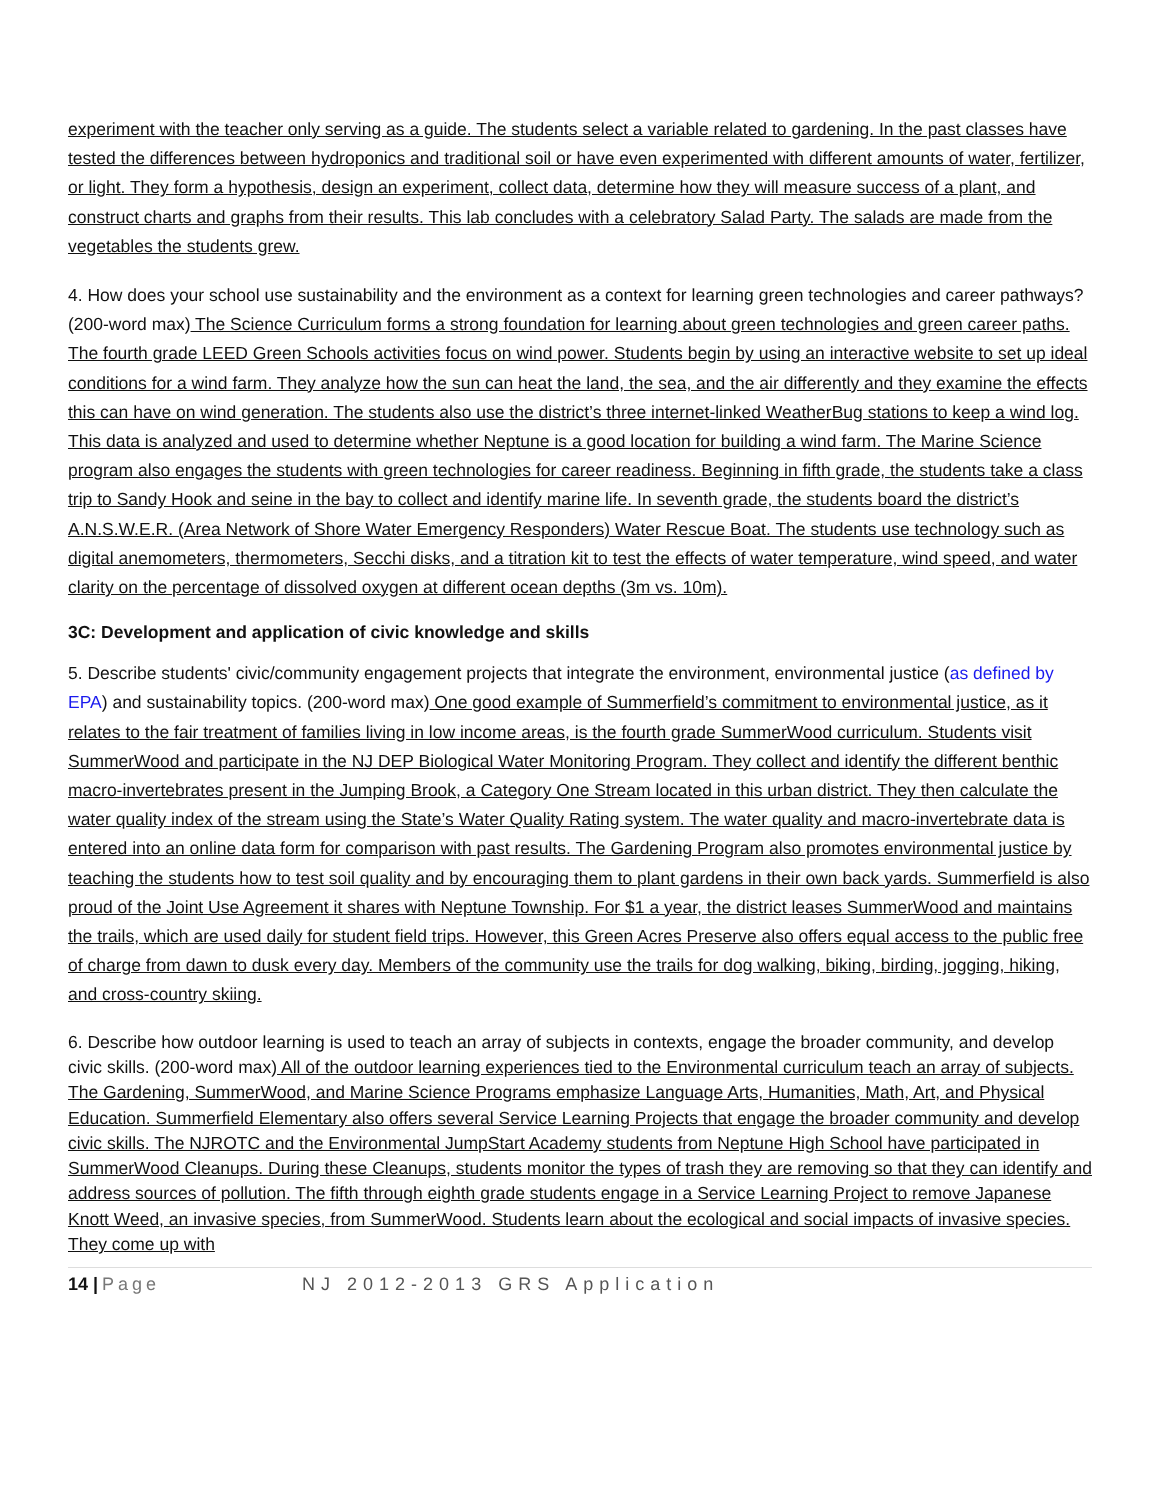experiment with the teacher only serving as a guide. The students select a variable related to gardening. In the past classes have tested the differences between hydroponics and traditional soil or have even experimented with different amounts of water, fertilizer, or light. They form a hypothesis, design an experiment, collect data, determine how they will measure success of a plant, and construct charts and graphs from their results. This lab concludes with a celebratory Salad Party. The salads are made from the vegetables the students grew.
4. How does your school use sustainability and the environment as a context for learning green technologies and career pathways? (200-word max) The Science Curriculum forms a strong foundation for learning about green technologies and green career paths. The fourth grade LEED Green Schools activities focus on wind power. Students begin by using an interactive website to set up ideal conditions for a wind farm. They analyze how the sun can heat the land, the sea, and the air differently and they examine the effects this can have on wind generation. The students also use the district’s three internet-linked WeatherBug stations to keep a wind log. This data is analyzed and used to determine whether Neptune is a good location for building a wind farm. The Marine Science program also engages the students with green technologies for career readiness. Beginning in fifth grade, the students take a class trip to Sandy Hook and seine in the bay to collect and identify marine life. In seventh grade, the students board the district’s A.N.S.W.E.R. (Area Network of Shore Water Emergency Responders) Water Rescue Boat. The students use technology such as digital anemometers, thermometers, Secchi disks, and a titration kit to test the effects of water temperature, wind speed, and water clarity on the percentage of dissolved oxygen at different ocean depths (3m vs. 10m).
3C: Development and application of civic knowledge and skills
5. Describe students' civic/community engagement projects that integrate the environment, environmental justice (as defined by EPA) and sustainability topics. (200-word max) One good example of Summerfield’s commitment to environmental justice, as it relates to the fair treatment of families living in low income areas, is the fourth grade SummerWood curriculum. Students visit SummerWood and participate in the NJ DEP Biological Water Monitoring Program. They collect and identify the different benthic macro-invertebrates present in the Jumping Brook, a Category One Stream located in this urban district. They then calculate the water quality index of the stream using the State’s Water Quality Rating system. The water quality and macro-invertebrate data is entered into an online data form for comparison with past results. The Gardening Program also promotes environmental justice by teaching the students how to test soil quality and by encouraging them to plant gardens in their own back yards. Summerfield is also proud of the Joint Use Agreement it shares with Neptune Township. For $1 a year, the district leases SummerWood and maintains the trails, which are used daily for student field trips. However, this Green Acres Preserve also offers equal access to the public free of charge from dawn to dusk every day. Members of the community use the trails for dog walking, biking, birding, jogging, hiking, and cross-country skiing.
6. Describe how outdoor learning is used to teach an array of subjects in contexts, engage the broader community, and develop civic skills. (200-word max) All of the outdoor learning experiences tied to the Environmental curriculum teach an array of subjects. The Gardening, SummerWood, and Marine Science Programs emphasize Language Arts, Humanities, Math, Art, and Physical Education. Summerfield Elementary also offers several Service Learning Projects that engage the broader community and develop civic skills. The NJROTC and the Environmental JumpStart Academy students from Neptune High School have participated in SummerWood Cleanups. During these Cleanups, students monitor the types of trash they are removing so that they can identify and address sources of pollution. The fifth through eighth grade students engage in a Service Learning Project to remove Japanese Knott Weed, an invasive species, from SummerWood. Students learn about the ecological and social impacts of invasive species. They come up with
14 | Page NJ 2012-2013 GRS Application